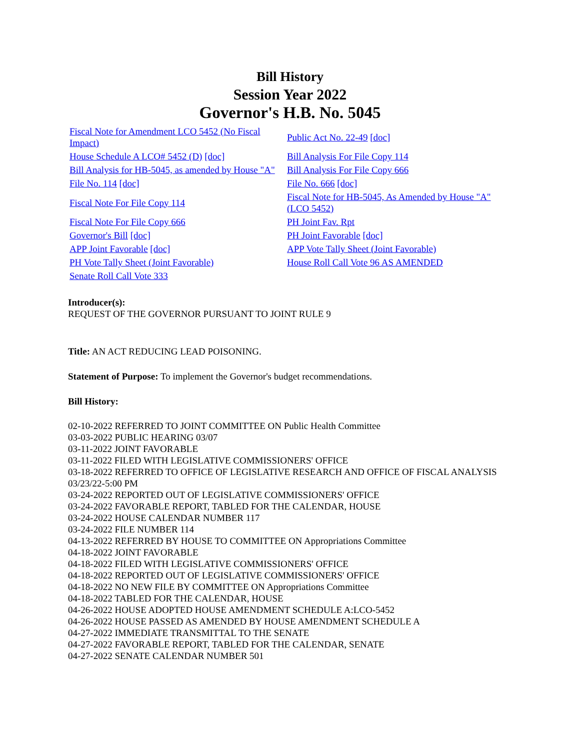Bill History
Session Year 2022
Governor's H.B. No. 5045
| Fiscal Note for Amendment LCO 5452 (No Fiscal Impact) | Public Act No. 22-49 [doc] |
| House Schedule A LCO# 5452 (D) [doc] | Bill Analysis For File Copy 114 |
| Bill Analysis for HB-5045, as amended by House "A" | Bill Analysis For File Copy 666 |
| File No. 114 [doc] | File No. 666 [doc] |
| Fiscal Note For File Copy 114 | Fiscal Note for HB-5045, As Amended by House "A" (LCO 5452) |
| Fiscal Note For File Copy 666 | PH Joint Fav. Rpt |
| Governor's Bill [doc] | PH Joint Favorable [doc] |
| APP Joint Favorable [doc] | APP Vote Tally Sheet (Joint Favorable) |
| PH Vote Tally Sheet (Joint Favorable) | House Roll Call Vote 96 AS AMENDED |
| Senate Roll Call Vote 333 | |
Introducer(s):
REQUEST OF THE GOVERNOR PURSUANT TO JOINT RULE 9
Title: AN ACT REDUCING LEAD POISONING.
Statement of Purpose: To implement the Governor's budget recommendations.
Bill History:
02-10-2022 REFERRED TO JOINT COMMITTEE ON Public Health Committee
03-03-2022 PUBLIC HEARING 03/07
03-11-2022 JOINT FAVORABLE
03-11-2022 FILED WITH LEGISLATIVE COMMISSIONERS' OFFICE
03-18-2022 REFERRED TO OFFICE OF LEGISLATIVE RESEARCH AND OFFICE OF FISCAL ANALYSIS 03/23/22-5:00 PM
03-24-2022 REPORTED OUT OF LEGISLATIVE COMMISSIONERS' OFFICE
03-24-2022 FAVORABLE REPORT, TABLED FOR THE CALENDAR, HOUSE
03-24-2022 HOUSE CALENDAR NUMBER 117
03-24-2022 FILE NUMBER 114
04-13-2022 REFERRED BY HOUSE TO COMMITTEE ON Appropriations Committee
04-18-2022 JOINT FAVORABLE
04-18-2022 FILED WITH LEGISLATIVE COMMISSIONERS' OFFICE
04-18-2022 REPORTED OUT OF LEGISLATIVE COMMISSIONERS' OFFICE
04-18-2022 NO NEW FILE BY COMMITTEE ON Appropriations Committee
04-18-2022 TABLED FOR THE CALENDAR, HOUSE
04-26-2022 HOUSE ADOPTED HOUSE AMENDMENT SCHEDULE A:LCO-5452
04-26-2022 HOUSE PASSED AS AMENDED BY HOUSE AMENDMENT SCHEDULE A
04-27-2022 IMMEDIATE TRANSMITTAL TO THE SENATE
04-27-2022 FAVORABLE REPORT, TABLED FOR THE CALENDAR, SENATE
04-27-2022 SENATE CALENDAR NUMBER 501